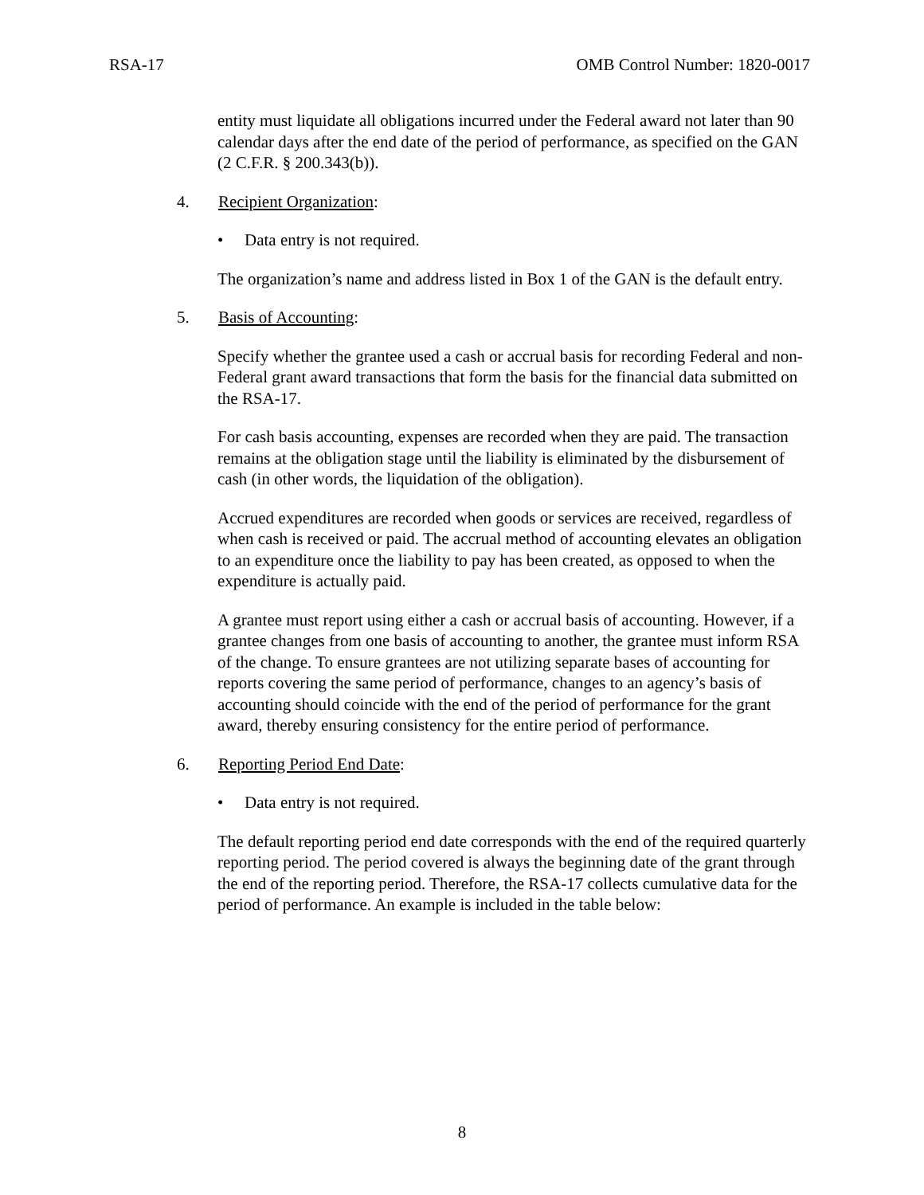RSA-17 OMB Control Number: 1820-0017
entity must liquidate all obligations incurred under the Federal award not later than 90 calendar days after the end date of the period of performance, as specified on the GAN (2 C.F.R. § 200.343(b)).
4. Recipient Organization:
• Data entry is not required.
The organization’s name and address listed in Box 1 of the GAN is the default entry.
5. Basis of Accounting:
Specify whether the grantee used a cash or accrual basis for recording Federal and non-Federal grant award transactions that form the basis for the financial data submitted on the RSA-17.
For cash basis accounting, expenses are recorded when they are paid. The transaction remains at the obligation stage until the liability is eliminated by the disbursement of cash (in other words, the liquidation of the obligation).
Accrued expenditures are recorded when goods or services are received, regardless of when cash is received or paid. The accrual method of accounting elevates an obligation to an expenditure once the liability to pay has been created, as opposed to when the expenditure is actually paid.
A grantee must report using either a cash or accrual basis of accounting. However, if a grantee changes from one basis of accounting to another, the grantee must inform RSA of the change. To ensure grantees are not utilizing separate bases of accounting for reports covering the same period of performance, changes to an agency’s basis of accounting should coincide with the end of the period of performance for the grant award, thereby ensuring consistency for the entire period of performance.
6. Reporting Period End Date:
• Data entry is not required.
The default reporting period end date corresponds with the end of the required quarterly reporting period. The period covered is always the beginning date of the grant through the end of the reporting period. Therefore, the RSA-17 collects cumulative data for the period of performance. An example is included in the table below:
8